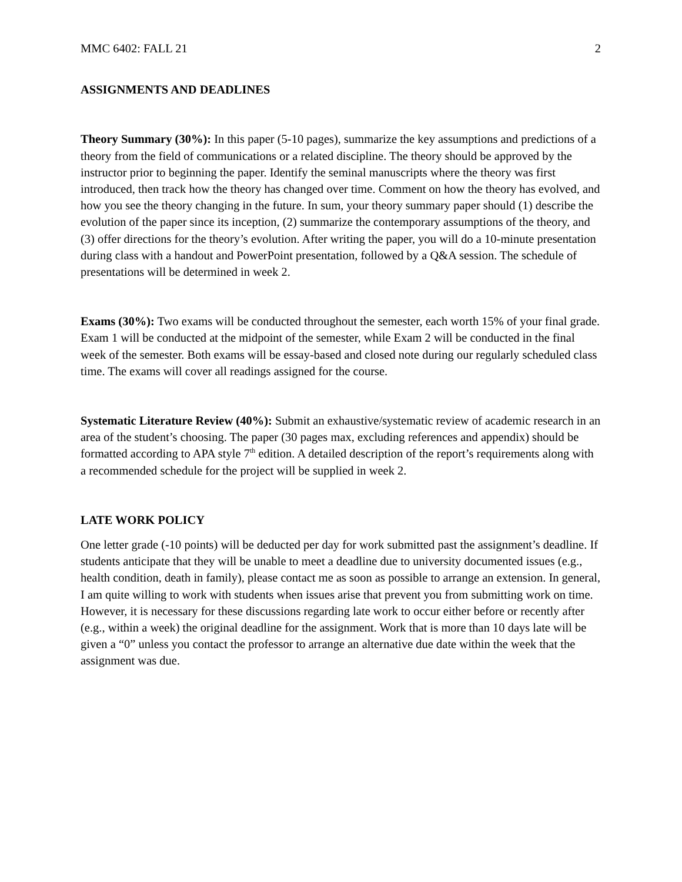MMC 6402: FALL 21 2
ASSIGNMENTS AND DEADLINES
Theory Summary (30%): In this paper (5-10 pages), summarize the key assumptions and predictions of a theory from the field of communications or a related discipline. The theory should be approved by the instructor prior to beginning the paper. Identify the seminal manuscripts where the theory was first introduced, then track how the theory has changed over time. Comment on how the theory has evolved, and how you see the theory changing in the future. In sum, your theory summary paper should (1) describe the evolution of the paper since its inception, (2) summarize the contemporary assumptions of the theory, and (3) offer directions for the theory’s evolution. After writing the paper, you will do a 10-minute presentation during class with a handout and PowerPoint presentation, followed by a Q&A session. The schedule of presentations will be determined in week 2.
Exams (30%): Two exams will be conducted throughout the semester, each worth 15% of your final grade. Exam 1 will be conducted at the midpoint of the semester, while Exam 2 will be conducted in the final week of the semester. Both exams will be essay-based and closed note during our regularly scheduled class time. The exams will cover all readings assigned for the course.
Systematic Literature Review (40%): Submit an exhaustive/systematic review of academic research in an area of the student’s choosing. The paper (30 pages max, excluding references and appendix) should be formatted according to APA style 7<sup>th</sup> edition. A detailed description of the report’s requirements along with a recommended schedule for the project will be supplied in week 2.
LATE WORK POLICY
One letter grade (-10 points) will be deducted per day for work submitted past the assignment’s deadline. If students anticipate that they will be unable to meet a deadline due to university documented issues (e.g., health condition, death in family), please contact me as soon as possible to arrange an extension. In general, I am quite willing to work with students when issues arise that prevent you from submitting work on time. However, it is necessary for these discussions regarding late work to occur either before or recently after (e.g., within a week) the original deadline for the assignment. Work that is more than 10 days late will be given a “0” unless you contact the professor to arrange an alternative due date within the week that the assignment was due.